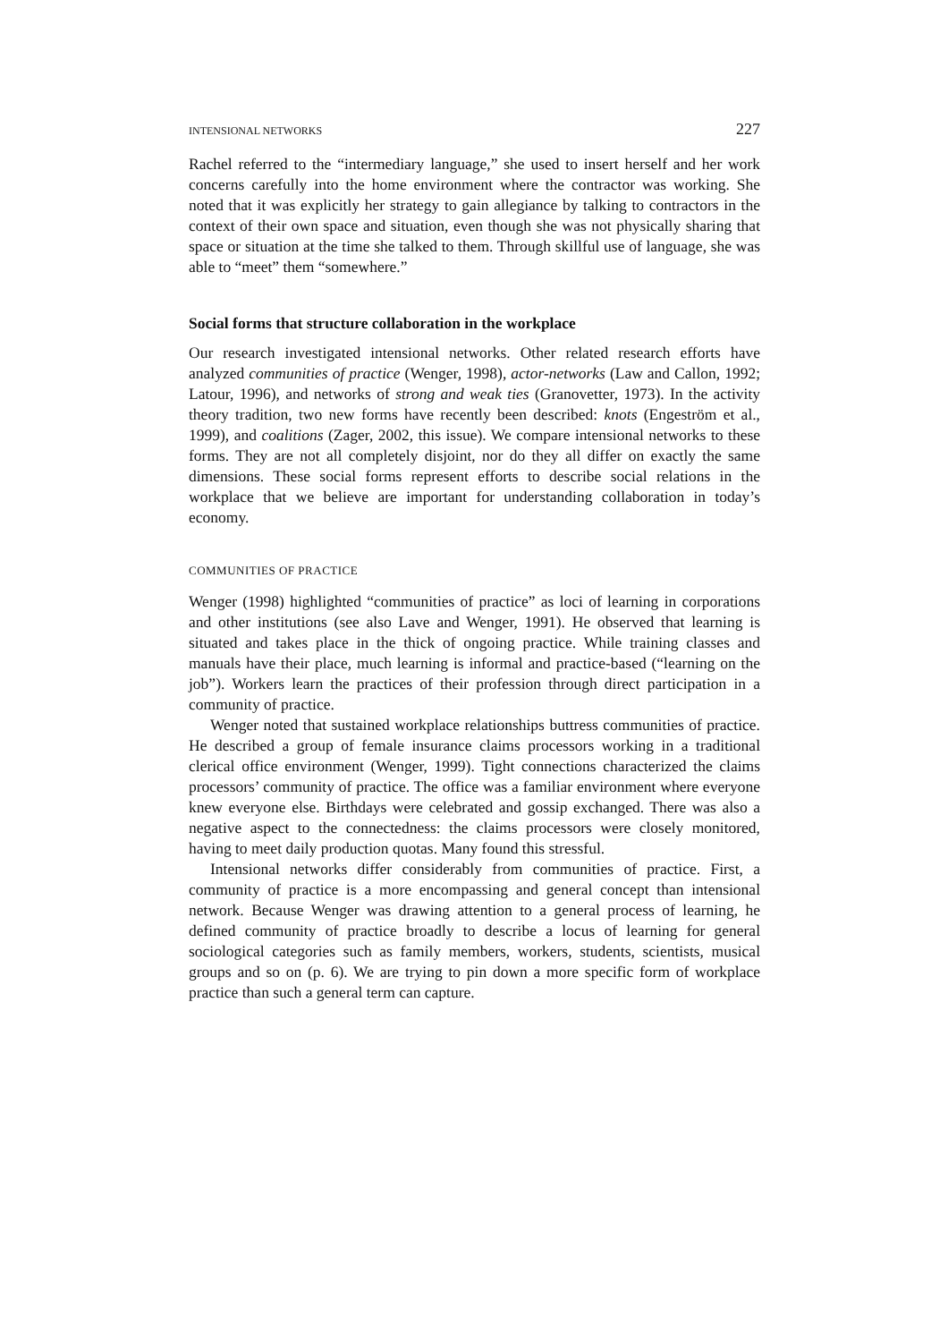INTENSIONAL NETWORKS 227
Rachel referred to the “intermediary language,” she used to insert herself and her work concerns carefully into the home environment where the contractor was working. She noted that it was explicitly her strategy to gain allegiance by talking to contractors in the context of their own space and situation, even though she was not physically sharing that space or situation at the time she talked to them. Through skillful use of language, she was able to “meet” them “somewhere.”
Social forms that structure collaboration in the workplace
Our research investigated intensional networks. Other related research efforts have analyzed communities of practice (Wenger, 1998), actor-networks (Law and Callon, 1992; Latour, 1996), and networks of strong and weak ties (Granovetter, 1973). In the activity theory tradition, two new forms have recently been described: knots (Engeström et al., 1999), and coalitions (Zager, 2002, this issue). We compare intensional networks to these forms. They are not all completely disjoint, nor do they all differ on exactly the same dimensions. These social forms represent efforts to describe social relations in the workplace that we believe are important for understanding collaboration in today’s economy.
COMMUNITIES OF PRACTICE
Wenger (1998) highlighted “communities of practice” as loci of learning in corporations and other institutions (see also Lave and Wenger, 1991). He observed that learning is situated and takes place in the thick of ongoing practice. While training classes and manuals have their place, much learning is informal and practice-based (“learning on the job”). Workers learn the practices of their profession through direct participation in a community of practice.
Wenger noted that sustained workplace relationships buttress communities of practice. He described a group of female insurance claims processors working in a traditional clerical office environment (Wenger, 1999). Tight connections characterized the claims processors’ community of practice. The office was a familiar environment where everyone knew everyone else. Birthdays were celebrated and gossip exchanged. There was also a negative aspect to the connectedness: the claims processors were closely monitored, having to meet daily production quotas. Many found this stressful.
Intensional networks differ considerably from communities of practice. First, a community of practice is a more encompassing and general concept than intensional network. Because Wenger was drawing attention to a general process of learning, he defined community of practice broadly to describe a locus of learning for general sociological categories such as family members, workers, students, scientists, musical groups and so on (p. 6). We are trying to pin down a more specific form of workplace practice than such a general term can capture.